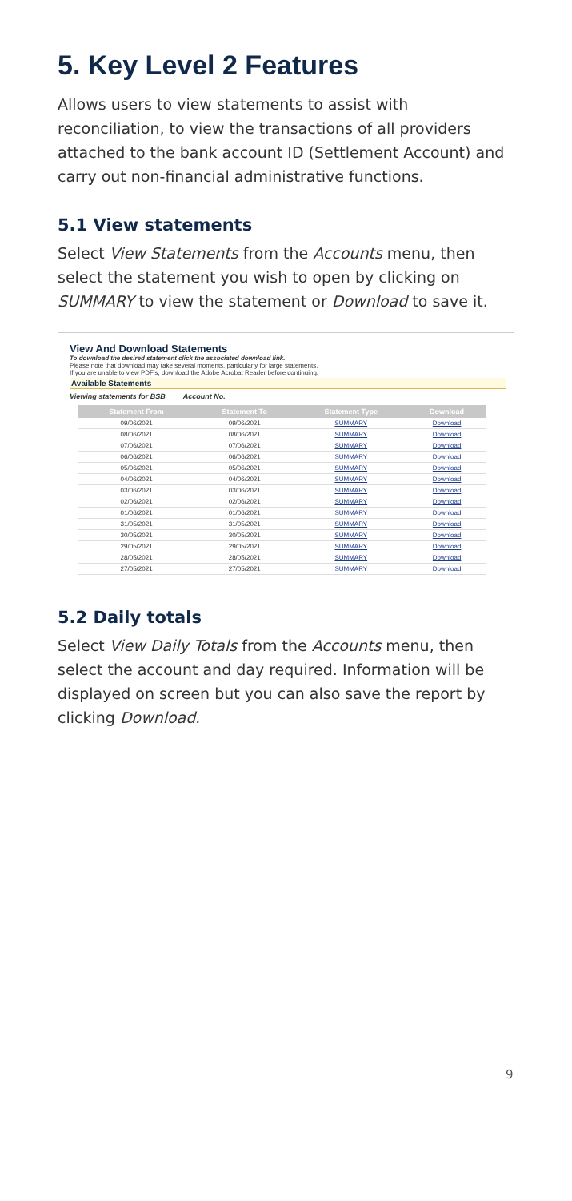5. Key Level 2 Features
Allows users to view statements to assist with reconciliation, to view the transactions of all providers attached to the bank account ID (Settlement Account) and carry out non-financial administrative functions.
5.1 View statements
Select View Statements from the Accounts menu, then select the statement you wish to open by clicking on SUMMARY to view the statement or Download to save it.
View And Download Statements
To download the desired statement click the associated download link.
Please note that download may take several moments, particularly for large statements.
If you are unable to view PDF's, download the Adobe Acrobat Reader before continuing.
Available Statements
Viewing statements for BSB Account No.
| Statement From | Statement To | Statement Type | Download |
| --- | --- | --- | --- |
| 09/06/2021 | 09/06/2021 | SUMMARY | Download |
| 08/06/2021 | 08/06/2021 | SUMMARY | Download |
| 07/06/2021 | 07/06/2021 | SUMMARY | Download |
| 06/06/2021 | 06/06/2021 | SUMMARY | Download |
| 05/06/2021 | 05/06/2021 | SUMMARY | Download |
| 04/06/2021 | 04/06/2021 | SUMMARY | Download |
| 03/06/2021 | 03/06/2021 | SUMMARY | Download |
| 02/06/2021 | 02/06/2021 | SUMMARY | Download |
| 01/06/2021 | 01/06/2021 | SUMMARY | Download |
| 31/05/2021 | 31/05/2021 | SUMMARY | Download |
| 30/05/2021 | 30/05/2021 | SUMMARY | Download |
| 29/05/2021 | 29/05/2021 | SUMMARY | Download |
| 28/05/2021 | 28/05/2021 | SUMMARY | Download |
| 27/05/2021 | 27/05/2021 | SUMMARY | Download |
5.2 Daily totals
Select View Daily Totals from the Accounts menu, then select the account and day required. Information will be displayed on screen but you can also save the report by clicking Download.
9